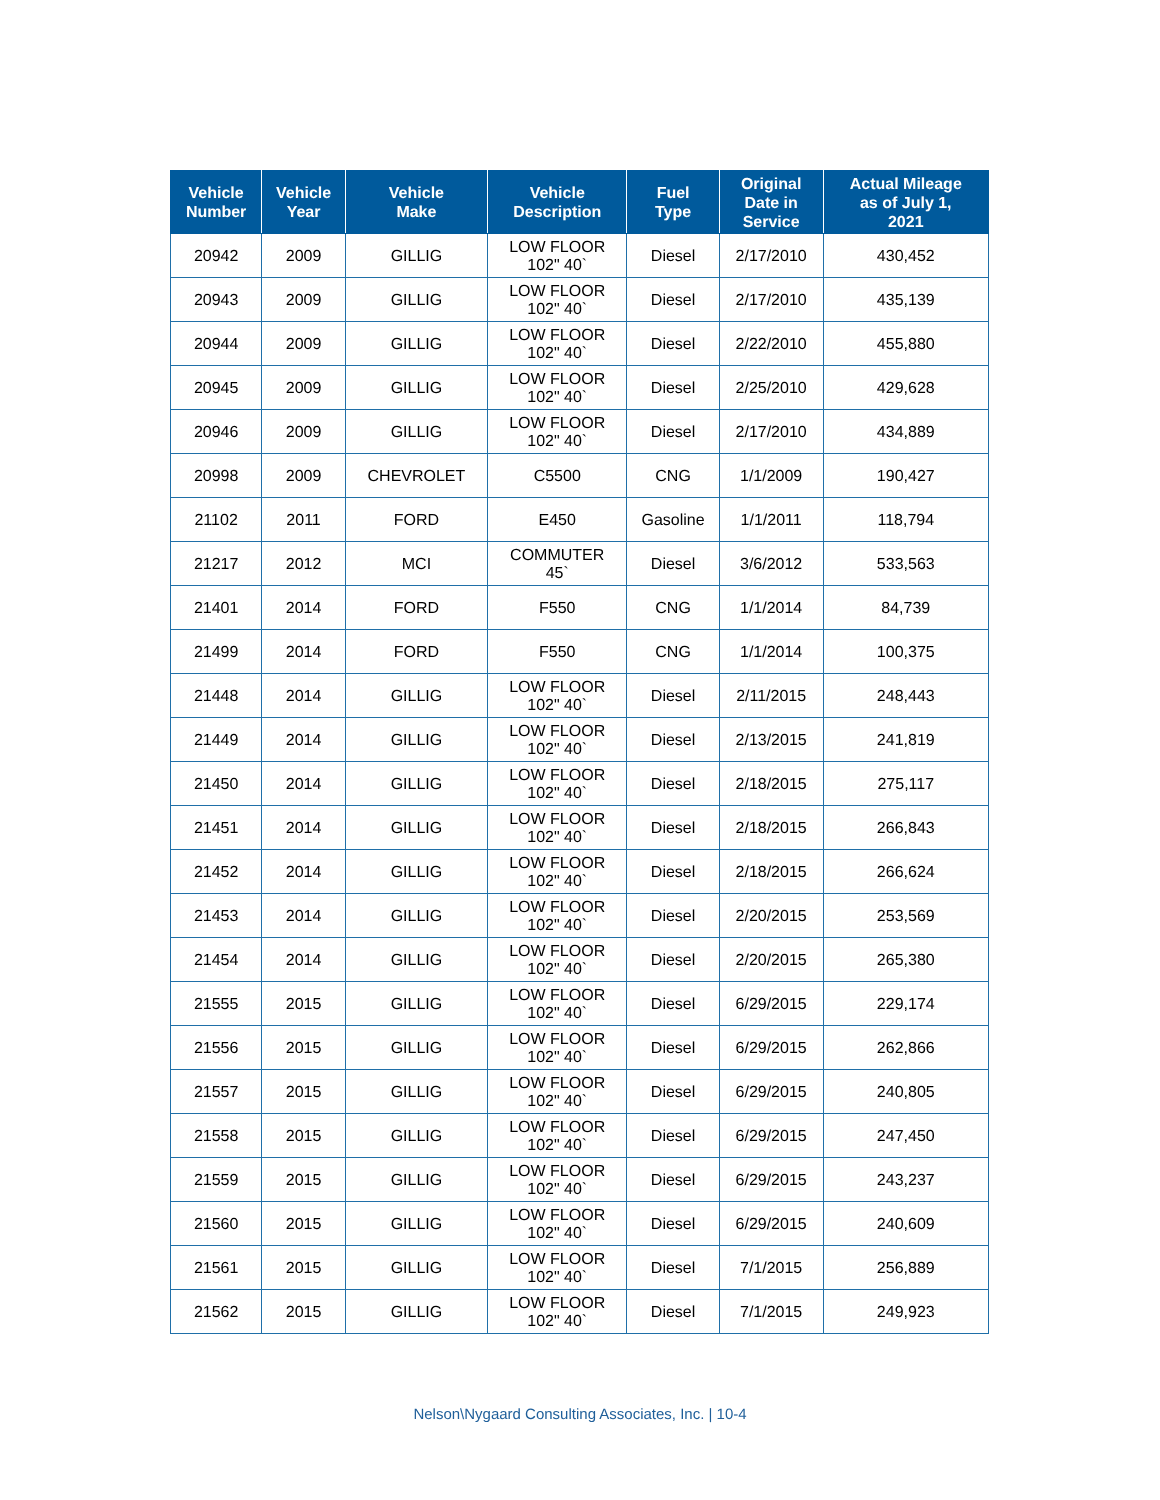| Vehicle Number | Vehicle Year | Vehicle Make | Vehicle Description | Fuel Type | Original Date in Service | Actual Mileage as of July 1, 2021 |
| --- | --- | --- | --- | --- | --- | --- |
| 20942 | 2009 | GILLIG | LOW FLOOR 102" 40` | Diesel | 2/17/2010 | 430,452 |
| 20943 | 2009 | GILLIG | LOW FLOOR 102" 40` | Diesel | 2/17/2010 | 435,139 |
| 20944 | 2009 | GILLIG | LOW FLOOR 102" 40` | Diesel | 2/22/2010 | 455,880 |
| 20945 | 2009 | GILLIG | LOW FLOOR 102" 40` | Diesel | 2/25/2010 | 429,628 |
| 20946 | 2009 | GILLIG | LOW FLOOR 102" 40` | Diesel | 2/17/2010 | 434,889 |
| 20998 | 2009 | CHEVROLET | C5500 | CNG | 1/1/2009 | 190,427 |
| 21102 | 2011 | FORD | E450 | Gasoline | 1/1/2011 | 118,794 |
| 21217 | 2012 | MCI | COMMUTER 45` | Diesel | 3/6/2012 | 533,563 |
| 21401 | 2014 | FORD | F550 | CNG | 1/1/2014 | 84,739 |
| 21499 | 2014 | FORD | F550 | CNG | 1/1/2014 | 100,375 |
| 21448 | 2014 | GILLIG | LOW FLOOR 102" 40` | Diesel | 2/11/2015 | 248,443 |
| 21449 | 2014 | GILLIG | LOW FLOOR 102" 40` | Diesel | 2/13/2015 | 241,819 |
| 21450 | 2014 | GILLIG | LOW FLOOR 102" 40` | Diesel | 2/18/2015 | 275,117 |
| 21451 | 2014 | GILLIG | LOW FLOOR 102" 40` | Diesel | 2/18/2015 | 266,843 |
| 21452 | 2014 | GILLIG | LOW FLOOR 102" 40` | Diesel | 2/18/2015 | 266,624 |
| 21453 | 2014 | GILLIG | LOW FLOOR 102" 40` | Diesel | 2/20/2015 | 253,569 |
| 21454 | 2014 | GILLIG | LOW FLOOR 102" 40` | Diesel | 2/20/2015 | 265,380 |
| 21555 | 2015 | GILLIG | LOW FLOOR 102" 40` | Diesel | 6/29/2015 | 229,174 |
| 21556 | 2015 | GILLIG | LOW FLOOR 102" 40` | Diesel | 6/29/2015 | 262,866 |
| 21557 | 2015 | GILLIG | LOW FLOOR 102" 40` | Diesel | 6/29/2015 | 240,805 |
| 21558 | 2015 | GILLIG | LOW FLOOR 102" 40` | Diesel | 6/29/2015 | 247,450 |
| 21559 | 2015 | GILLIG | LOW FLOOR 102" 40` | Diesel | 6/29/2015 | 243,237 |
| 21560 | 2015 | GILLIG | LOW FLOOR 102" 40` | Diesel | 6/29/2015 | 240,609 |
| 21561 | 2015 | GILLIG | LOW FLOOR 102" 40` | Diesel | 7/1/2015 | 256,889 |
| 21562 | 2015 | GILLIG | LOW FLOOR 102" 40` | Diesel | 7/1/2015 | 249,923 |
Nelson\Nygaard Consulting Associates, Inc. | 10-4